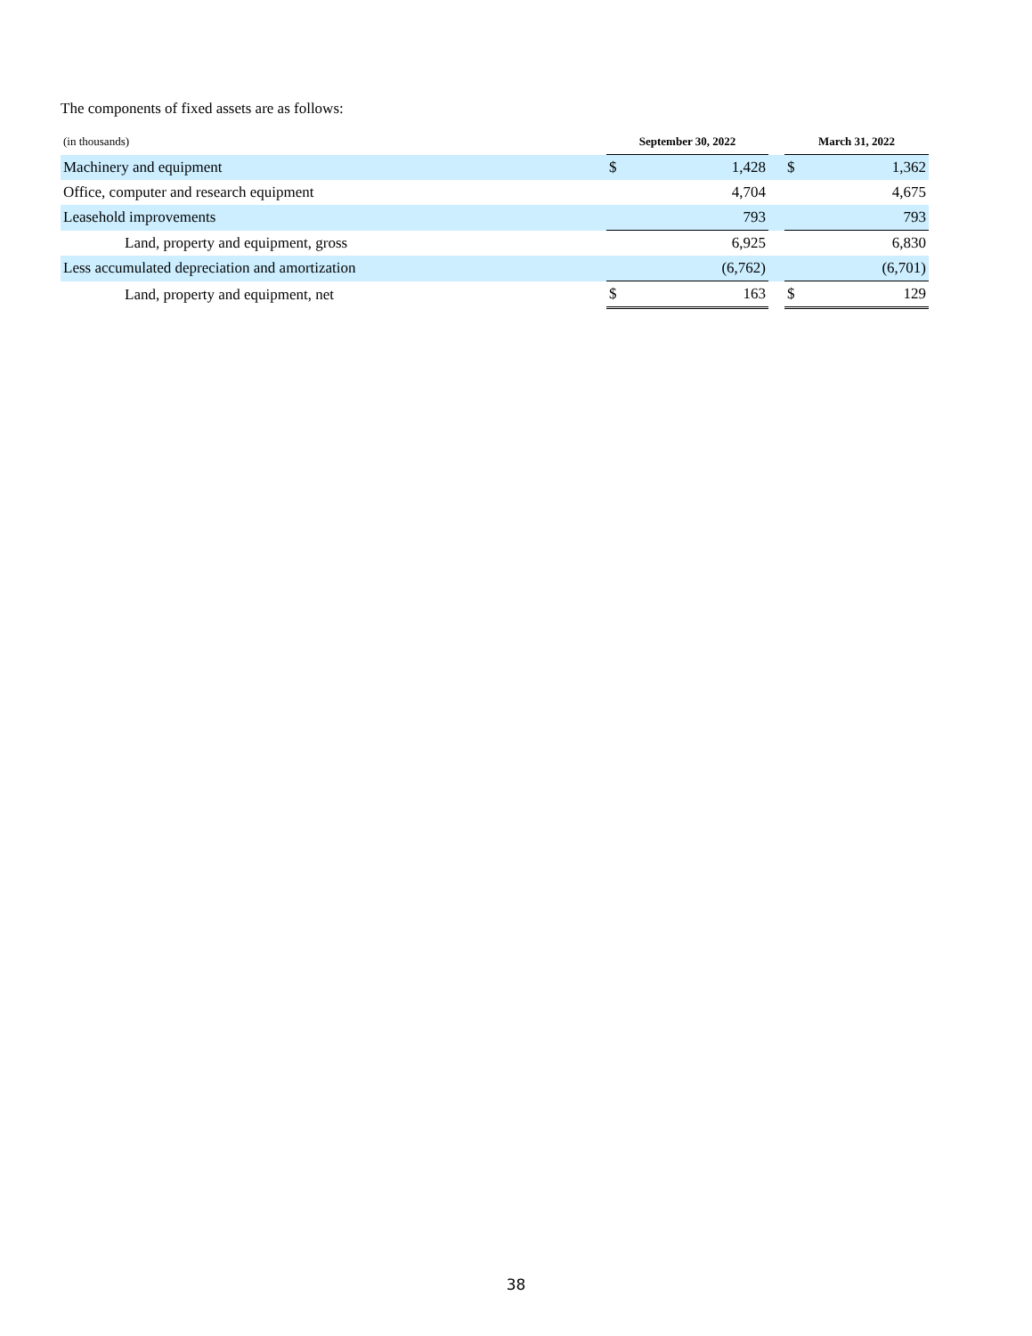The components of fixed assets are as follows:
| (in thousands) | September 30, 2022 | | | March 31, 2022 | |
| --- | --- | --- | --- | --- | --- |
| Machinery and equipment | $ | 1,428 | | $ | 1,362 |
| Office, computer and research equipment | | 4,704 | | | 4,675 |
| Leasehold improvements | | 793 | | | 793 |
| Land, property and equipment, gross | | 6,925 | | | 6,830 |
| Less accumulated depreciation and amortization | | (6,762) | | | (6,701) |
| Land, property and equipment, net | $ | 163 | | $ | 129 |
38